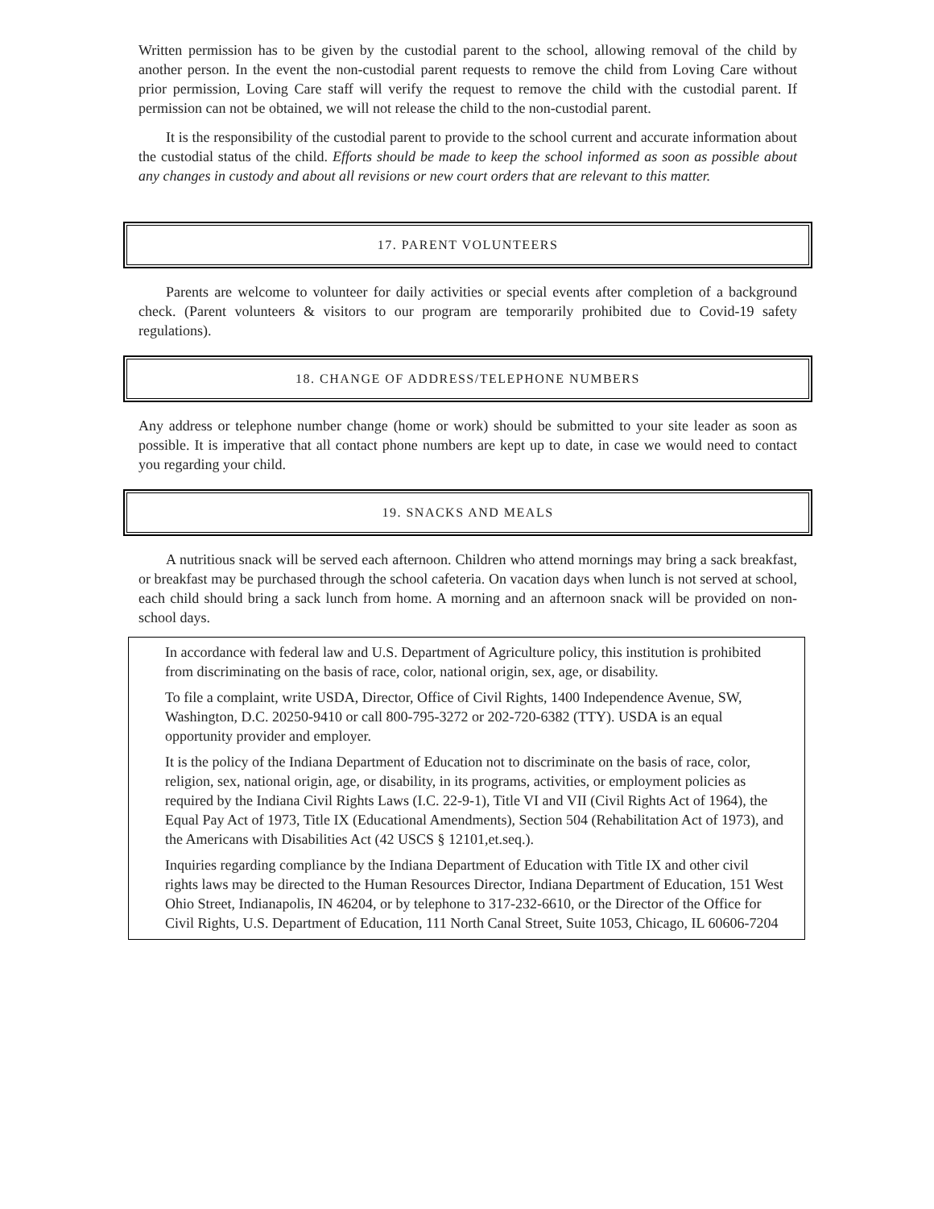Written permission has to be given by the custodial parent to the school, allowing removal of the child by another person. In the event the non-custodial parent requests to remove the child from Loving Care without prior permission, Loving Care staff will verify the request to remove the child with the custodial parent. If permission can not be obtained, we will not release the child to the non-custodial parent.
It is the responsibility of the custodial parent to provide to the school current and accurate information about the custodial status of the child. Efforts should be made to keep the school informed as soon as possible about any changes in custody and about all revisions or new court orders that are relevant to this matter.
17. PARENT VOLUNTEERS
Parents are welcome to volunteer for daily activities or special events after completion of a background check. (Parent volunteers & visitors to our program are temporarily prohibited due to Covid-19 safety regulations).
18. CHANGE OF ADDRESS/TELEPHONE NUMBERS
Any address or telephone number change (home or work) should be submitted to your site leader as soon as possible. It is imperative that all contact phone numbers are kept up to date, in case we would need to contact you regarding your child.
19. SNACKS AND MEALS
A nutritious snack will be served each afternoon. Children who attend mornings may bring a sack breakfast, or breakfast may be purchased through the school cafeteria. On vacation days when lunch is not served at school, each child should bring a sack lunch from home. A morning and an afternoon snack will be provided on non-school days.
In accordance with federal law and U.S. Department of Agriculture policy, this institution is prohibited from discriminating on the basis of race, color, national origin, sex, age, or disability.
To file a complaint, write USDA, Director, Office of Civil Rights, 1400 Independence Avenue, SW, Washington, D.C. 20250-9410 or call 800-795-3272 or 202-720-6382 (TTY). USDA is an equal opportunity provider and employer.
It is the policy of the Indiana Department of Education not to discriminate on the basis of race, color, religion, sex, national origin, age, or disability, in its programs, activities, or employment policies as required by the Indiana Civil Rights Laws (I.C. 22-9-1), Title VI and VII (Civil Rights Act of 1964), the Equal Pay Act of 1973, Title IX (Educational Amendments), Section 504 (Rehabilitation Act of 1973), and the Americans with Disabilities Act (42 USCS § 12101,et.seq.).
Inquiries regarding compliance by the Indiana Department of Education with Title IX and other civil rights laws may be directed to the Human Resources Director, Indiana Department of Education, 151 West Ohio Street, Indianapolis, IN 46204, or by telephone to 317-232-6610, or the Director of the Office for Civil Rights, U.S. Department of Education, 111 North Canal Street, Suite 1053, Chicago, IL 60606-7204